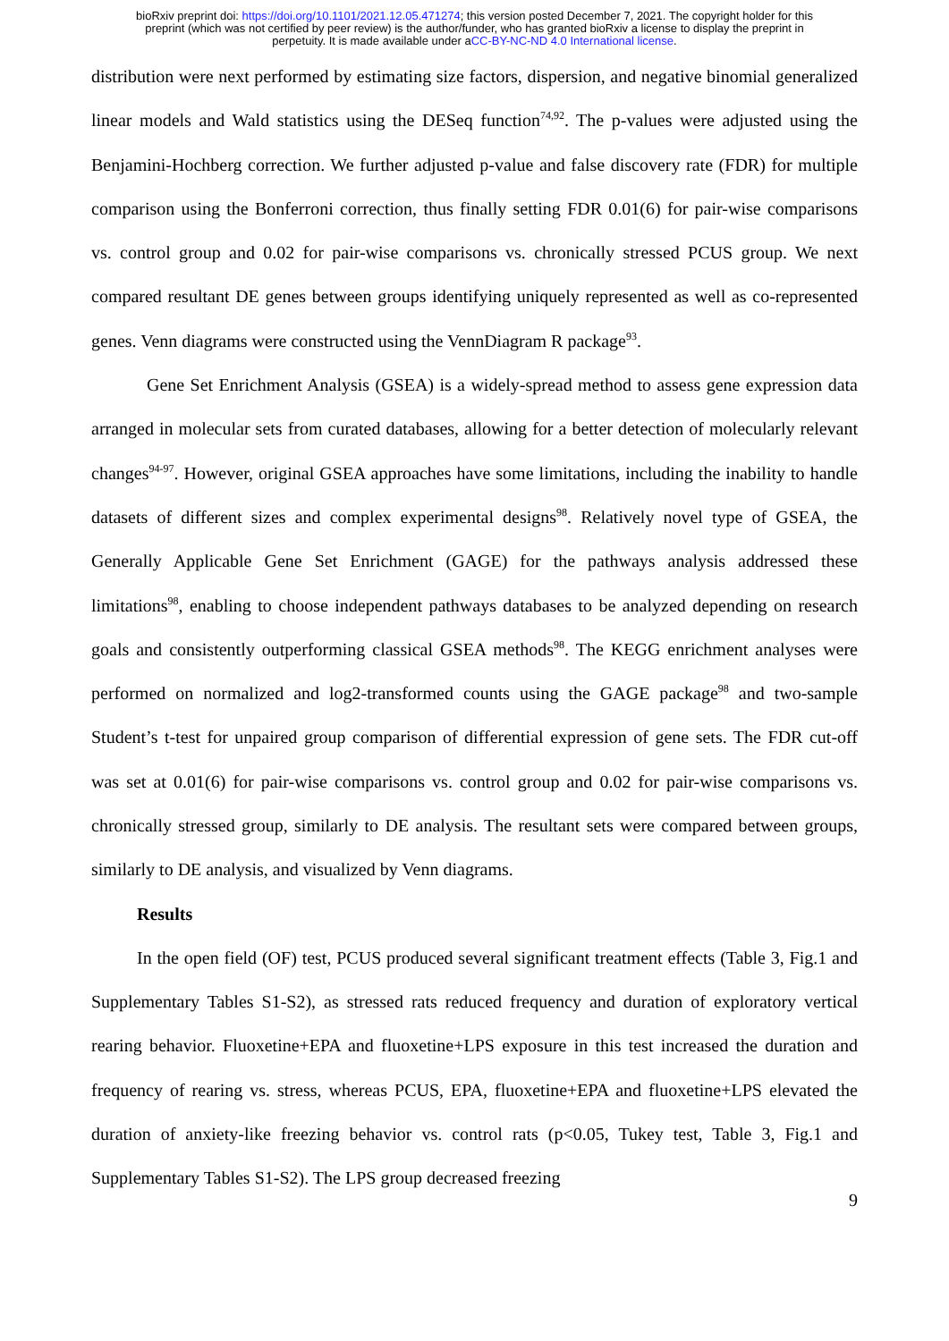bioRxiv preprint doi: https://doi.org/10.1101/2021.12.05.471274; this version posted December 7, 2021. The copyright holder for this
preprint (which was not certified by peer review) is the author/funder, who has granted bioRxiv a license to display the preprint in
perpetuity. It is made available under aCC-BY-NC-ND 4.0 International license.
distribution were next performed by estimating size factors, dispersion, and negative binomial generalized linear models and Wald statistics using the DESeq function<sup>74,92</sup>. The p-values were adjusted using the Benjamini-Hochberg correction. We further adjusted p-value and false discovery rate (FDR) for multiple comparison using the Bonferroni correction, thus finally setting FDR 0.01(6) for pair-wise comparisons vs. control group and 0.02 for pair-wise comparisons vs. chronically stressed PCUS group. We next compared resultant DE genes between groups identifying uniquely represented as well as co-represented genes. Venn diagrams were constructed using the VennDiagram R package<sup>93</sup>.
Gene Set Enrichment Analysis (GSEA) is a widely-spread method to assess gene expression data arranged in molecular sets from curated databases, allowing for a better detection of molecularly relevant changes<sup>94-97</sup>. However, original GSEA approaches have some limitations, including the inability to handle datasets of different sizes and complex experimental designs<sup>98</sup>. Relatively novel type of GSEA, the Generally Applicable Gene Set Enrichment (GAGE) for the pathways analysis addressed these limitations<sup>98</sup>, enabling to choose independent pathways databases to be analyzed depending on research goals and consistently outperforming classical GSEA methods<sup>98</sup>. The KEGG enrichment analyses were performed on normalized and log2-transformed counts using the GAGE package<sup>98</sup> and two-sample Student’s t-test for unpaired group comparison of differential expression of gene sets. The FDR cut-off was set at 0.01(6) for pair-wise comparisons vs. control group and 0.02 for pair-wise comparisons vs. chronically stressed group, similarly to DE analysis. The resultant sets were compared between groups, similarly to DE analysis, and visualized by Venn diagrams.
Results
In the open field (OF) test, PCUS produced several significant treatment effects (Table 3, Fig.1 and Supplementary Tables S1-S2), as stressed rats reduced frequency and duration of exploratory vertical rearing behavior. Fluoxetine+EPA and fluoxetine+LPS exposure in this test increased the duration and frequency of rearing vs. stress, whereas PCUS, EPA, fluoxetine+EPA and fluoxetine+LPS elevated the duration of anxiety-like freezing behavior vs. control rats (p<0.05, Tukey test, Table 3, Fig.1 and Supplementary Tables S1-S2). The LPS group decreased freezing
9